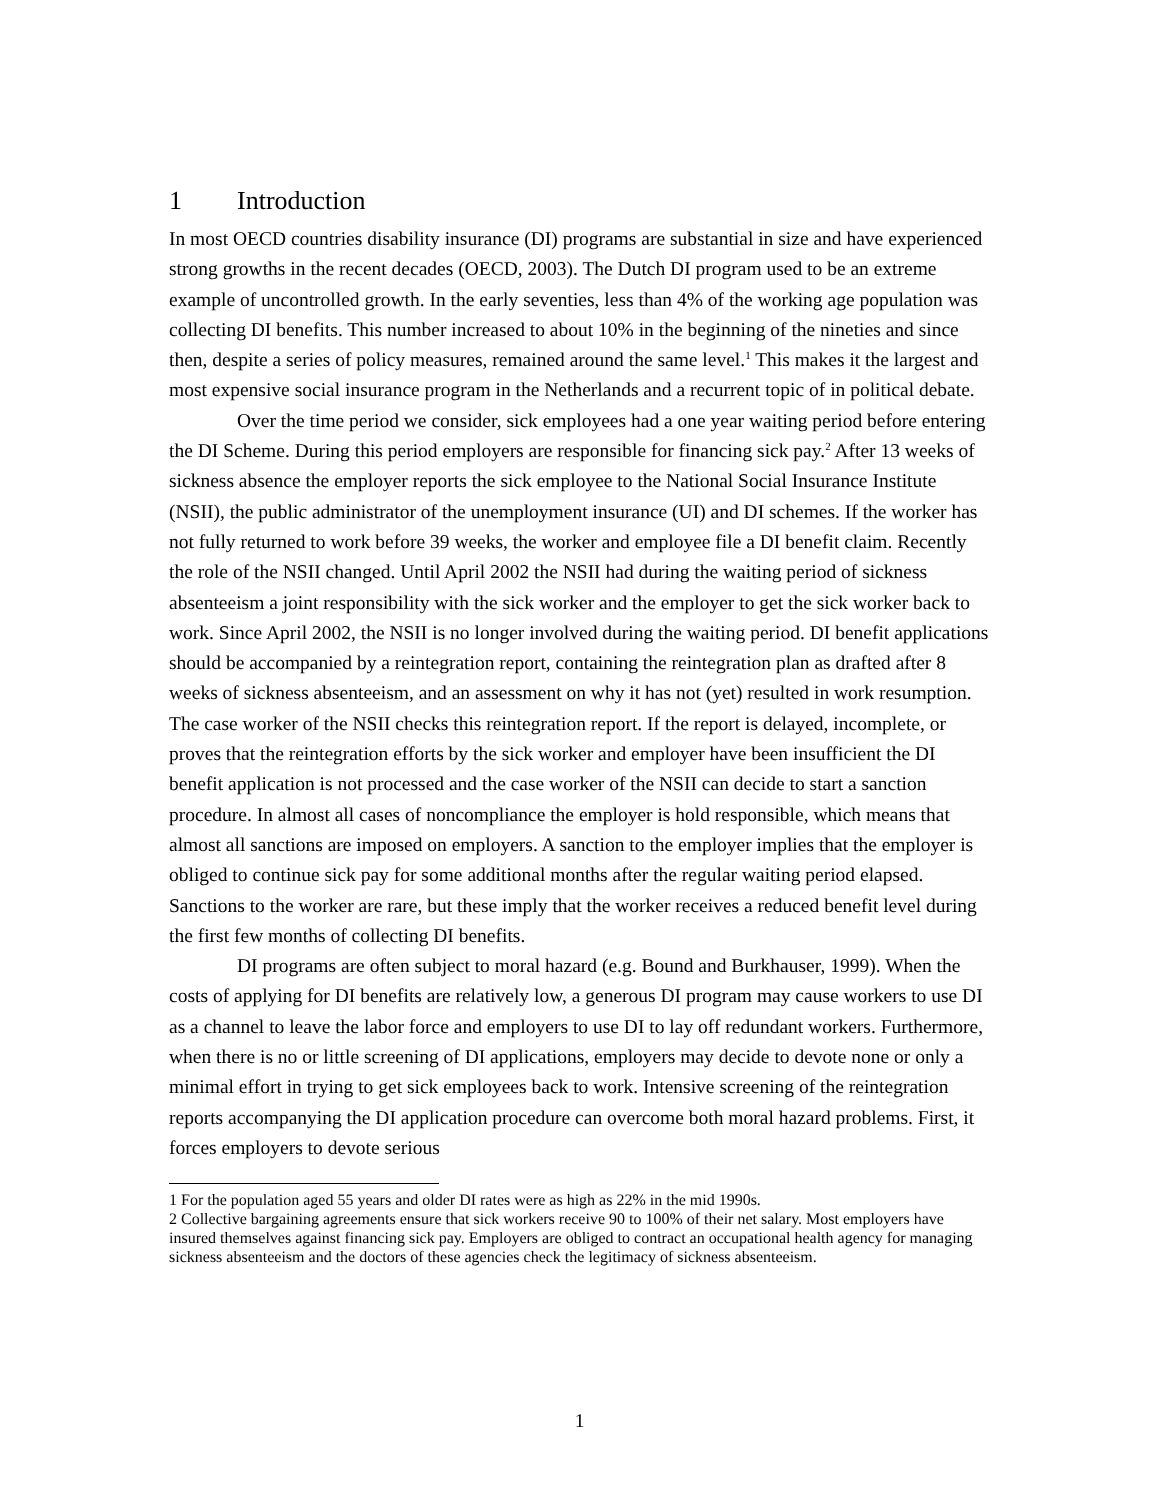1 Introduction
In most OECD countries disability insurance (DI) programs are substantial in size and have experienced strong growths in the recent decades (OECD, 2003). The Dutch DI program used to be an extreme example of uncontrolled growth. In the early seventies, less than 4% of the working age population was collecting DI benefits. This number increased to about 10% in the beginning of the nineties and since then, despite a series of policy measures, remained around the same level.<sup>1</sup> This makes it the largest and most expensive social insurance program in the Netherlands and a recurrent topic of in political debate.
Over the time period we consider, sick employees had a one year waiting period before entering the DI Scheme. During this period employers are responsible for financing sick pay.<sup>2</sup> After 13 weeks of sickness absence the employer reports the sick employee to the National Social Insurance Institute (NSII), the public administrator of the unemployment insurance (UI) and DI schemes. If the worker has not fully returned to work before 39 weeks, the worker and employee file a DI benefit claim. Recently the role of the NSII changed. Until April 2002 the NSII had during the waiting period of sickness absenteeism a joint responsibility with the sick worker and the employer to get the sick worker back to work. Since April 2002, the NSII is no longer involved during the waiting period. DI benefit applications should be accompanied by a reintegration report, containing the reintegration plan as drafted after 8 weeks of sickness absenteeism, and an assessment on why it has not (yet) resulted in work resumption. The case worker of the NSII checks this reintegration report. If the report is delayed, incomplete, or proves that the reintegration efforts by the sick worker and employer have been insufficient the DI benefit application is not processed and the case worker of the NSII can decide to start a sanction procedure. In almost all cases of noncompliance the employer is hold responsible, which means that almost all sanctions are imposed on employers. A sanction to the employer implies that the employer is obliged to continue sick pay for some additional months after the regular waiting period elapsed. Sanctions to the worker are rare, but these imply that the worker receives a reduced benefit level during the first few months of collecting DI benefits.
DI programs are often subject to moral hazard (e.g. Bound and Burkhauser, 1999). When the costs of applying for DI benefits are relatively low, a generous DI program may cause workers to use DI as a channel to leave the labor force and employers to use DI to lay off redundant workers. Furthermore, when there is no or little screening of DI applications, employers may decide to devote none or only a minimal effort in trying to get sick employees back to work. Intensive screening of the reintegration reports accompanying the DI application procedure can overcome both moral hazard problems. First, it forces employers to devote serious
1 For the population aged 55 years and older DI rates were as high as 22% in the mid 1990s.
2 Collective bargaining agreements ensure that sick workers receive 90 to 100% of their net salary. Most employers have insured themselves against financing sick pay. Employers are obliged to contract an occupational health agency for managing sickness absenteeism and the doctors of these agencies check the legitimacy of sickness absenteeism.
1